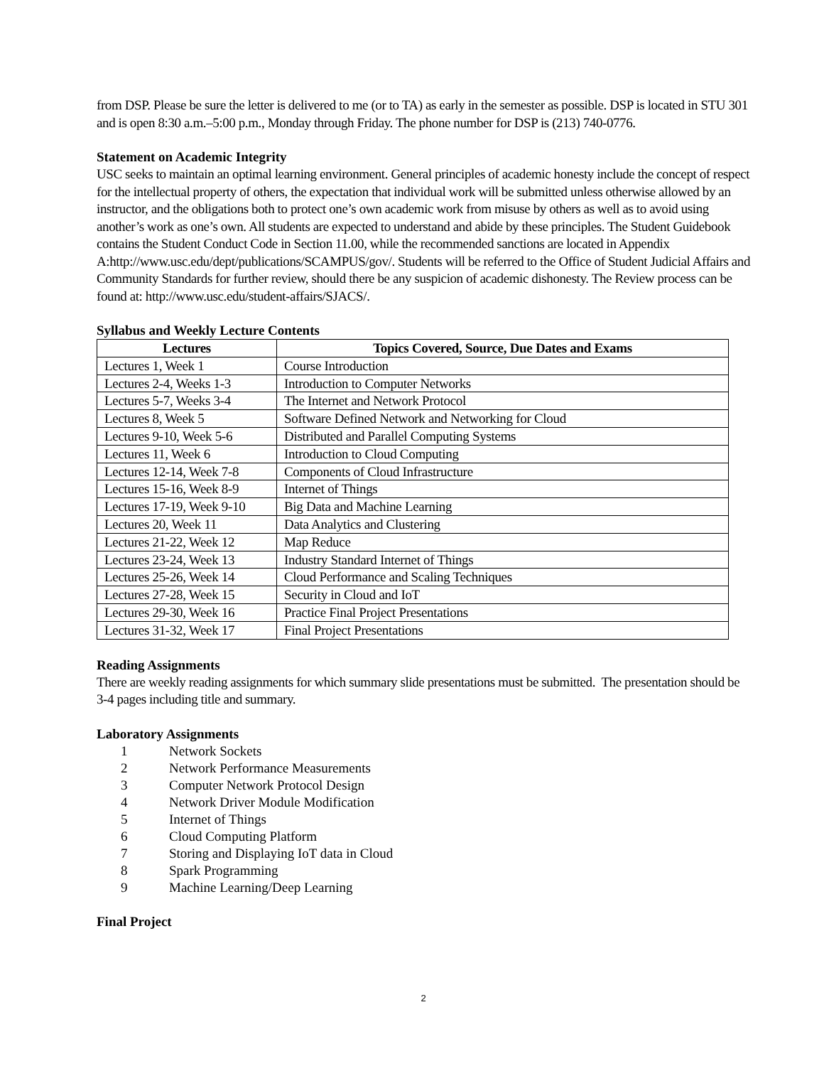from DSP. Please be sure the letter is delivered to me (or to TA) as early in the semester as possible. DSP is located in STU 301 and is open 8:30 a.m.–5:00 p.m., Monday through Friday. The phone number for DSP is (213) 740-0776.
Statement on Academic Integrity
USC seeks to maintain an optimal learning environment. General principles of academic honesty include the concept of respect for the intellectual property of others, the expectation that individual work will be submitted unless otherwise allowed by an instructor, and the obligations both to protect one’s own academic work from misuse by others as well as to avoid using another’s work as one’s own. All students are expected to understand and abide by these principles. The Student Guidebook contains the Student Conduct Code in Section 11.00, while the recommended sanctions are located in Appendix A:http://www.usc.edu/dept/publications/SCAMPUS/gov/. Students will be referred to the Office of Student Judicial Affairs and Community Standards for further review, should there be any suspicion of academic dishonesty. The Review process can be found at: http://www.usc.edu/student-affairs/SJACS/.
Syllabus and Weekly Lecture Contents
| Lectures | Topics Covered, Source, Due Dates and Exams |
| --- | --- |
| Lectures 1, Week 1 | Course Introduction |
| Lectures 2-4, Weeks 1-3 | Introduction to Computer Networks |
| Lectures 5-7, Weeks 3-4 | The Internet and Network Protocol |
| Lectures 8, Week 5 | Software Defined Network and Networking for Cloud |
| Lectures 9-10, Week 5-6 | Distributed and Parallel Computing Systems |
| Lectures 11, Week 6 | Introduction to Cloud Computing |
| Lectures 12-14, Week 7-8 | Components of Cloud Infrastructure |
| Lectures 15-16, Week 8-9 | Internet of Things |
| Lectures 17-19, Week 9-10 | Big Data and Machine Learning |
| Lectures 20, Week 11 | Data Analytics and Clustering |
| Lectures 21-22, Week 12 | Map Reduce |
| Lectures 23-24, Week 13 | Industry Standard Internet of Things |
| Lectures 25-26, Week 14 | Cloud Performance and Scaling Techniques |
| Lectures 27-28, Week 15 | Security in Cloud and IoT |
| Lectures 29-30, Week 16 | Practice Final Project Presentations |
| Lectures 31-32, Week 17 | Final Project Presentations |
Reading Assignments
There are weekly reading assignments for which summary slide presentations must be submitted. The presentation should be 3-4 pages including title and summary.
Laboratory Assignments
1 Network Sockets
2 Network Performance Measurements
3 Computer Network Protocol Design
4 Network Driver Module Modification
5 Internet of Things
6 Cloud Computing Platform
7 Storing and Displaying IoT data in Cloud
8 Spark Programming
9 Machine Learning/Deep Learning
Final Project
2